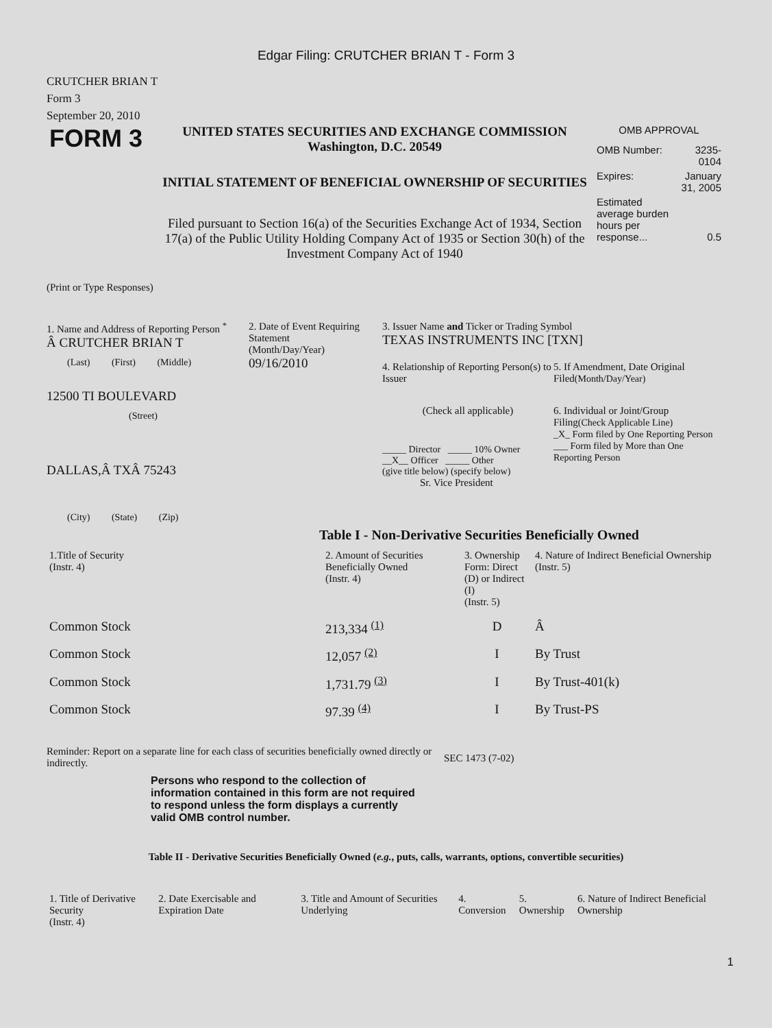Edgar Filing: CRUTCHER BRIAN T - Form 3
CRUTCHER BRIAN T
Form 3
September 20, 2010
FORM 3
UNITED STATES SECURITIES AND EXCHANGE COMMISSION
Washington, D.C. 20549
INITIAL STATEMENT OF BENEFICIAL OWNERSHIP OF SECURITIES
Filed pursuant to Section 16(a) of the Securities Exchange Act of 1934, Section 17(a) of the Public Utility Holding Company Act of 1935 or Section 30(h) of the Investment Company Act of 1940
OMB APPROVAL
| OMB Number: | 3235-0104 |
| Expires: | January 31, 2005 |
| Estimated average burden hours per response... | 0.5 |
(Print or Type Responses)
1. Name and Address of Reporting Person <sup>*</sup>
Â CRUTCHER BRIAN T
(Last) (First) (Middle)
12500 TI BOULEVARD
(Street)
DALLAS,Â TXÂ 75243
(City) (State) (Zip)
2. Date of Event Requiring Statement
(Month/Day/Year)
09/16/2010
3. Issuer Name and Ticker or Trading Symbol
TEXAS INSTRUMENTS INC [TXN]
4. Relationship of Reporting Person(s) to Issuer
(Check all applicable)
_____ Director _____ 10% Owner
__X__ Officer _____ Other
(give title below) (specify below)
Sr. Vice President
5. If Amendment, Date Original Filed(Month/Day/Year)
6. Individual or Joint/Group Filing(Check Applicable Line)
_X_ Form filed by One Reporting Person
___ Form filed by More than One Reporting Person
Table I - Non-Derivative Securities Beneficially Owned
| 1.Title of Security (Instr. 4) | 2. Amount of Securities Beneficially Owned (Instr. 4) | 3. Ownership Form: Direct (D) or Indirect (I) (Instr. 5) | 4. Nature of Indirect Beneficial Ownership (Instr. 5) |
| --- | --- | --- | --- |
| Common Stock | 213,334 <sup>(1)</sup> | D | Â |
| Common Stock | 12,057 <sup>(2)</sup> | I | By Trust |
| Common Stock | 1,731.79 <sup>(3)</sup> | I | By Trust-401(k) |
| Common Stock | 97.39 <sup>(4)</sup> | I | By Trust-PS |
Reminder: Report on a separate line for each class of securities beneficially owned directly or indirectly.
SEC 1473 (7-02)
Persons who respond to the collection of information contained in this form are not required to respond unless the form displays a currently valid OMB control number.
Table II - Derivative Securities Beneficially Owned (e.g., puts, calls, warrants, options, convertible securities)
| 1. Title of Derivative Security (Instr. 4) | 2. Date Exercisable and Expiration Date | 3. Title and Amount of Securities Underlying | 4. Conversion | 5. Ownership | 6. Nature of Indirect Beneficial Ownership |
| --- | --- | --- | --- | --- | --- |
1